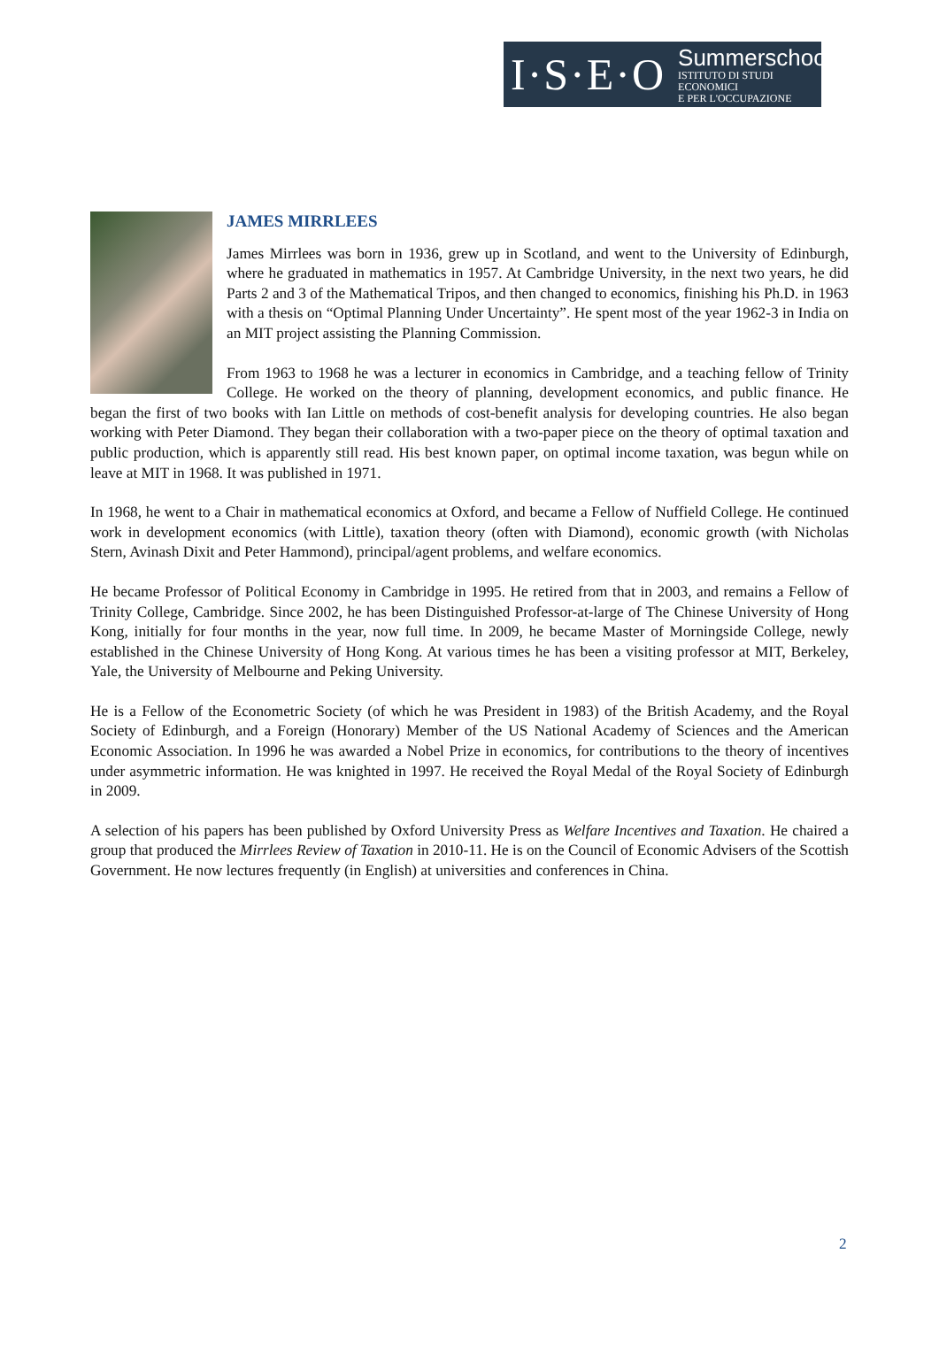I·S·E·O
Summerschool
ISTITUTO DI STUDI ECONOMICI
E PER L'OCCUPAZIONE
JAMES MIRRLEES
James Mirrlees was born in 1936, grew up in Scotland, and went to the University of Edinburgh, where he graduated in mathematics in 1957. At Cambridge University, in the next two years, he did Parts 2 and 3 of the Mathematical Tripos, and then changed to economics, finishing his Ph.D. in 1963 with a thesis on “Optimal Planning Under Uncertainty”. He spent most of the year 1962-3 in India on an MIT project assisting the Planning Commission.
From 1963 to 1968 he was a lecturer in economics in Cambridge, and a teaching fellow of Trinity College. He worked on the theory of planning, development economics, and public finance. He began the first of two books with Ian Little on methods of cost-benefit analysis for developing countries. He also began working with Peter Diamond. They began their collaboration with a two-paper piece on the theory of optimal taxation and public production, which is apparently still read. His best known paper, on optimal income taxation, was begun while on leave at MIT in 1968. It was published in 1971.
In 1968, he went to a Chair in mathematical economics at Oxford, and became a Fellow of Nuffield College. He continued work in development economics (with Little), taxation theory (often with Diamond), economic growth (with Nicholas Stern, Avinash Dixit and Peter Hammond), principal/agent problems, and welfare economics.
He became Professor of Political Economy in Cambridge in 1995. He retired from that in 2003, and remains a Fellow of Trinity College, Cambridge. Since 2002, he has been Distinguished Professor-at-large of The Chinese University of Hong Kong, initially for four months in the year, now full time. In 2009, he became Master of Morningside College, newly established in the Chinese University of Hong Kong. At various times he has been a visiting professor at MIT, Berkeley, Yale, the University of Melbourne and Peking University.
He is a Fellow of the Econometric Society (of which he was President in 1983) of the British Academy, and the Royal Society of Edinburgh, and a Foreign (Honorary) Member of the US National Academy of Sciences and the American Economic Association. In 1996 he was awarded a Nobel Prize in economics, for contributions to the theory of incentives under asymmetric information. He was knighted in 1997. He received the Royal Medal of the Royal Society of Edinburgh in 2009.
A selection of his papers has been published by Oxford University Press as Welfare Incentives and Taxation. He chaired a group that produced the Mirrlees Review of Taxation in 2010-11. He is on the Council of Economic Advisers of the Scottish Government. He now lectures frequently (in English) at universities and conferences in China.
2